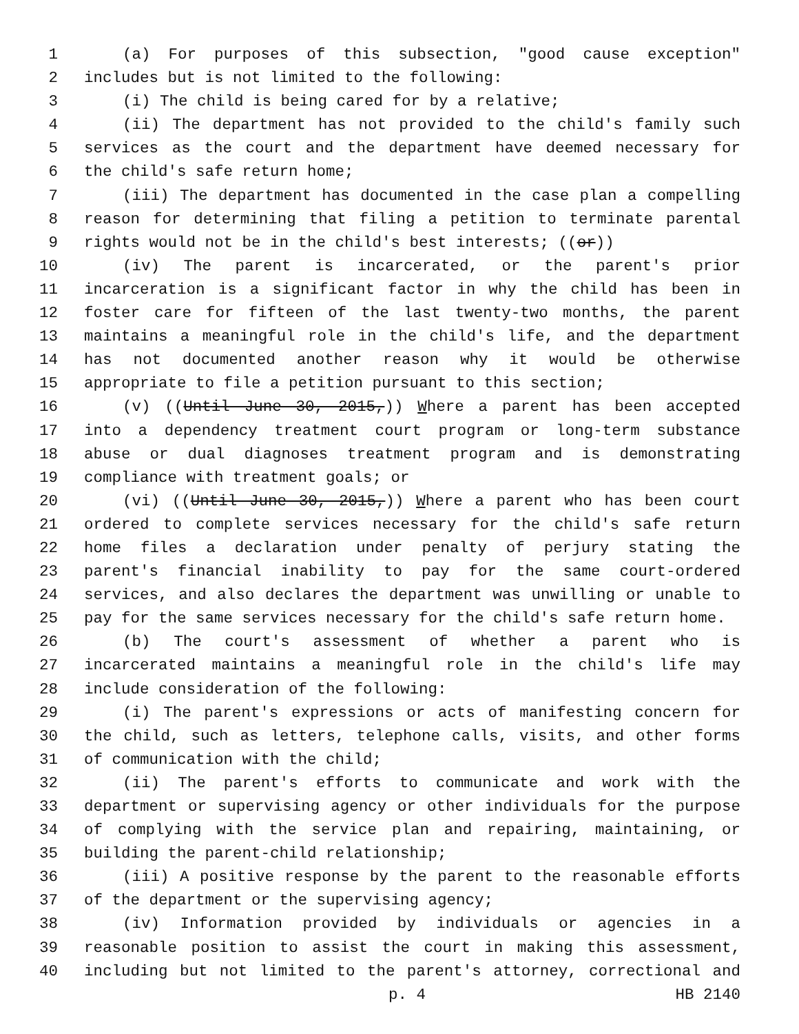1 (a) For purposes of this subsection, "good cause exception"
2 includes but is not limited to the following:
3 (i) The child is being cared for by a relative;
4 (ii) The department has not provided to the child's family such
5 services as the court and the department have deemed necessary for
6 the child's safe return home;
7 (iii) The department has documented in the case plan a compelling
8 reason for determining that filing a petition to terminate parental
9 rights would not be in the child's best interests; ((or))
10 (iv) The parent is incarcerated, or the parent's prior
11 incarceration is a significant factor in why the child has been in
12 foster care for fifteen of the last twenty-two months, the parent
13 maintains a meaningful role in the child's life, and the department
14 has not documented another reason why it would be otherwise
15 appropriate to file a petition pursuant to this section;
16 (v) ((Until June 30, 2015,)) Where a parent has been accepted
17 into a dependency treatment court program or long-term substance
18 abuse or dual diagnoses treatment program and is demonstrating
19 compliance with treatment goals; or
20 (vi) ((Until June 30, 2015,)) Where a parent who has been court
21 ordered to complete services necessary for the child's safe return
22 home files a declaration under penalty of perjury stating the
23 parent's financial inability to pay for the same court-ordered
24 services, and also declares the department was unwilling or unable to
25 pay for the same services necessary for the child's safe return home.
26 (b) The court's assessment of whether a parent who is
27 incarcerated maintains a meaningful role in the child's life may
28 include consideration of the following:
29 (i) The parent's expressions or acts of manifesting concern for
30 the child, such as letters, telephone calls, visits, and other forms
31 of communication with the child;
32 (ii) The parent's efforts to communicate and work with the
33 department or supervising agency or other individuals for the purpose
34 of complying with the service plan and repairing, maintaining, or
35 building the parent-child relationship;
36 (iii) A positive response by the parent to the reasonable efforts
37 of the department or the supervising agency;
38 (iv) Information provided by individuals or agencies in a
39 reasonable position to assist the court in making this assessment,
40 including but not limited to the parent's attorney, correctional and
p. 4 HB 2140